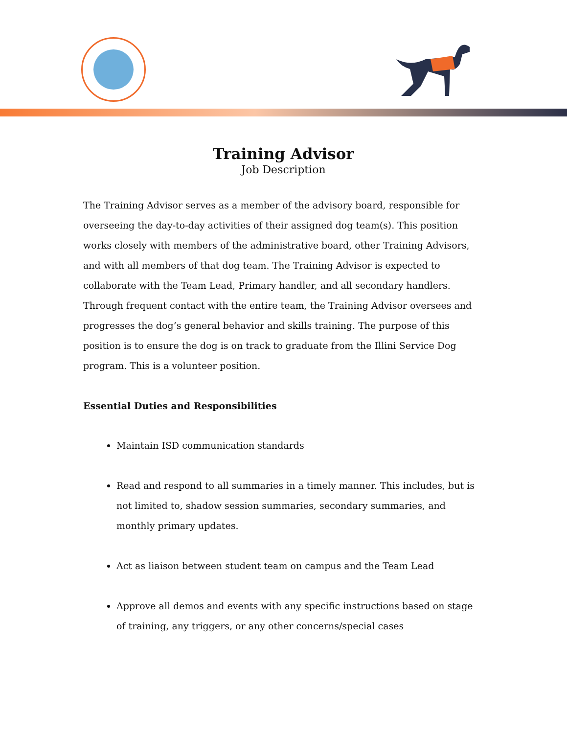Training Advisor
Job Description
The Training Advisor serves as a member of the advisory board, responsible for overseeing the day-to-day activities of their assigned dog team(s). This position works closely with members of the administrative board, other Training Advisors, and with all members of that dog team. The Training Advisor is expected to collaborate with the Team Lead, Primary handler, and all secondary handlers. Through frequent contact with the entire team, the Training Advisor oversees and progresses the dog’s general behavior and skills training. The purpose of this position is to ensure the dog is on track to graduate from the Illini Service Dog program. This is a volunteer position.
Essential Duties and Responsibilities
Maintain ISD communication standards
Read and respond to all summaries in a timely manner. This includes, but is not limited to, shadow session summaries, secondary summaries, and monthly primary updates.
Act as liaison between student team on campus and the Team Lead
Approve all demos and events with any specific instructions based on stage of training, any triggers, or any other concerns/special cases